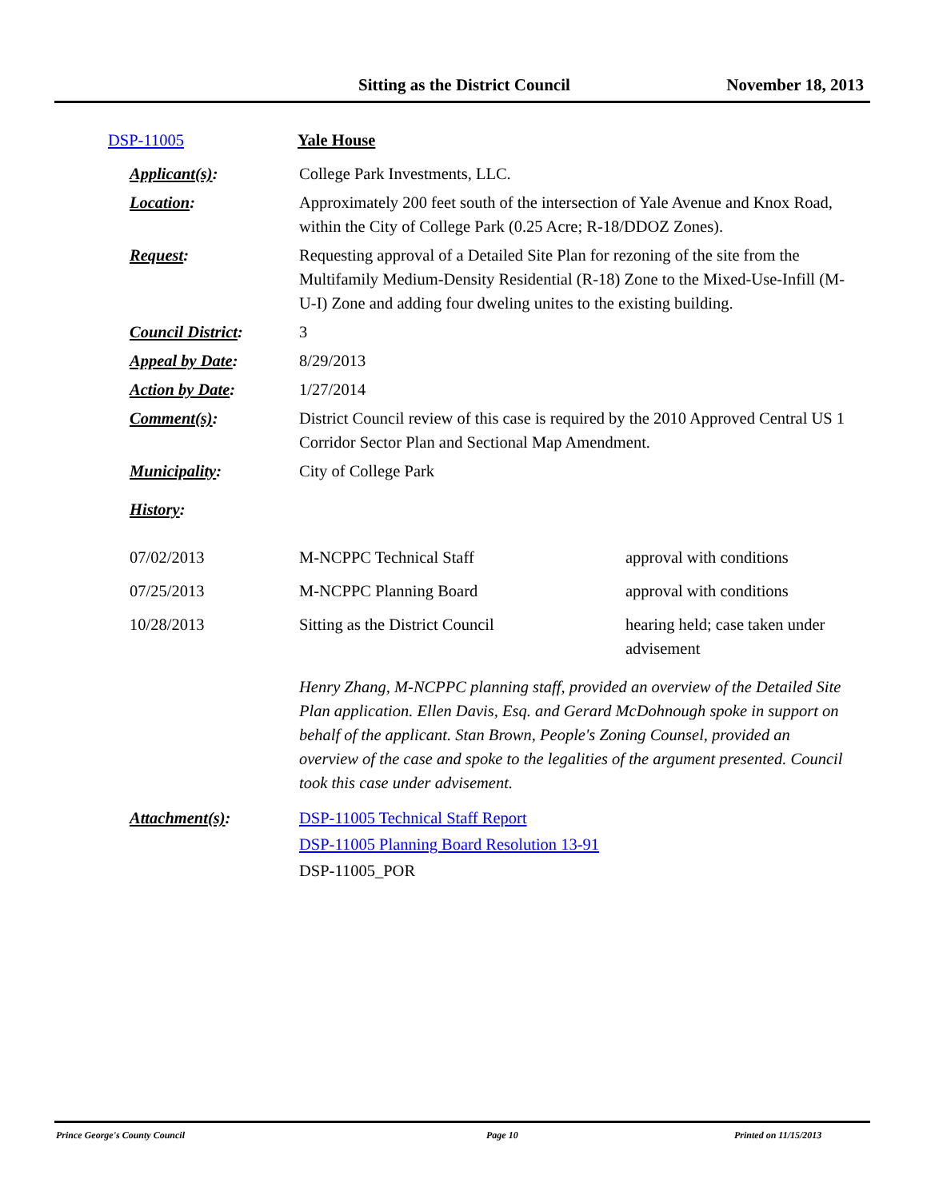Sitting as the District Council November 18, 2013
| DSP-11005 | Yale House |
| Applicant(s) : | College Park Investments, LLC. | |
| Location : | Approximately 200 feet south of the intersection of Yale Avenue and Knox Road, within the City of College Park (0.25 Acre; R-18/DDOZ Zones). | |
| Request : | Requesting approval of a Detailed Site Plan for rezoning of the site from the Multifamily Medium-Density Residential (R-18) Zone to the Mixed-Use-Infill (M-U-I) Zone and adding four dweling unites to the existing building. | |
| Council District : | 3 | |
| Appeal by Date : | 8/29/2013 | |
| Action by Date : | 1/27/2014 | |
| Comment(s) : | District Council review of this case is required by the 2010 Approved Central US 1 Corridor Sector Plan and Sectional Map Amendment. | |
| Municipality : | City of College Park | |
| History : | | |
| 07/02/2013 | M-NCPPC Technical Staff | approval with conditions |
| 07/25/2013 | M-NCPPC Planning Board | approval with conditions |
| 10/28/2013 | Sitting as the District Council | hearing held; case taken under advisement |
| | Henry Zhang, M-NCPPC planning staff, provided an overview of the Detailed Site Plan application. Ellen Davis, Esq. and Gerard McDohnough spoke in support on behalf of the applicant. Stan Brown, People's Zoning Counsel, provided an overview of the case and spoke to the legalities of the argument presented. Council took this case under advisement. | |
| Attachment(s) : | DSP-11005 Technical Staff Report DSP-11005 Planning Board Resolution 13-91 DSP-11005_POR | |
Prince George's County Council Page 10 Printed on 11/15/2013